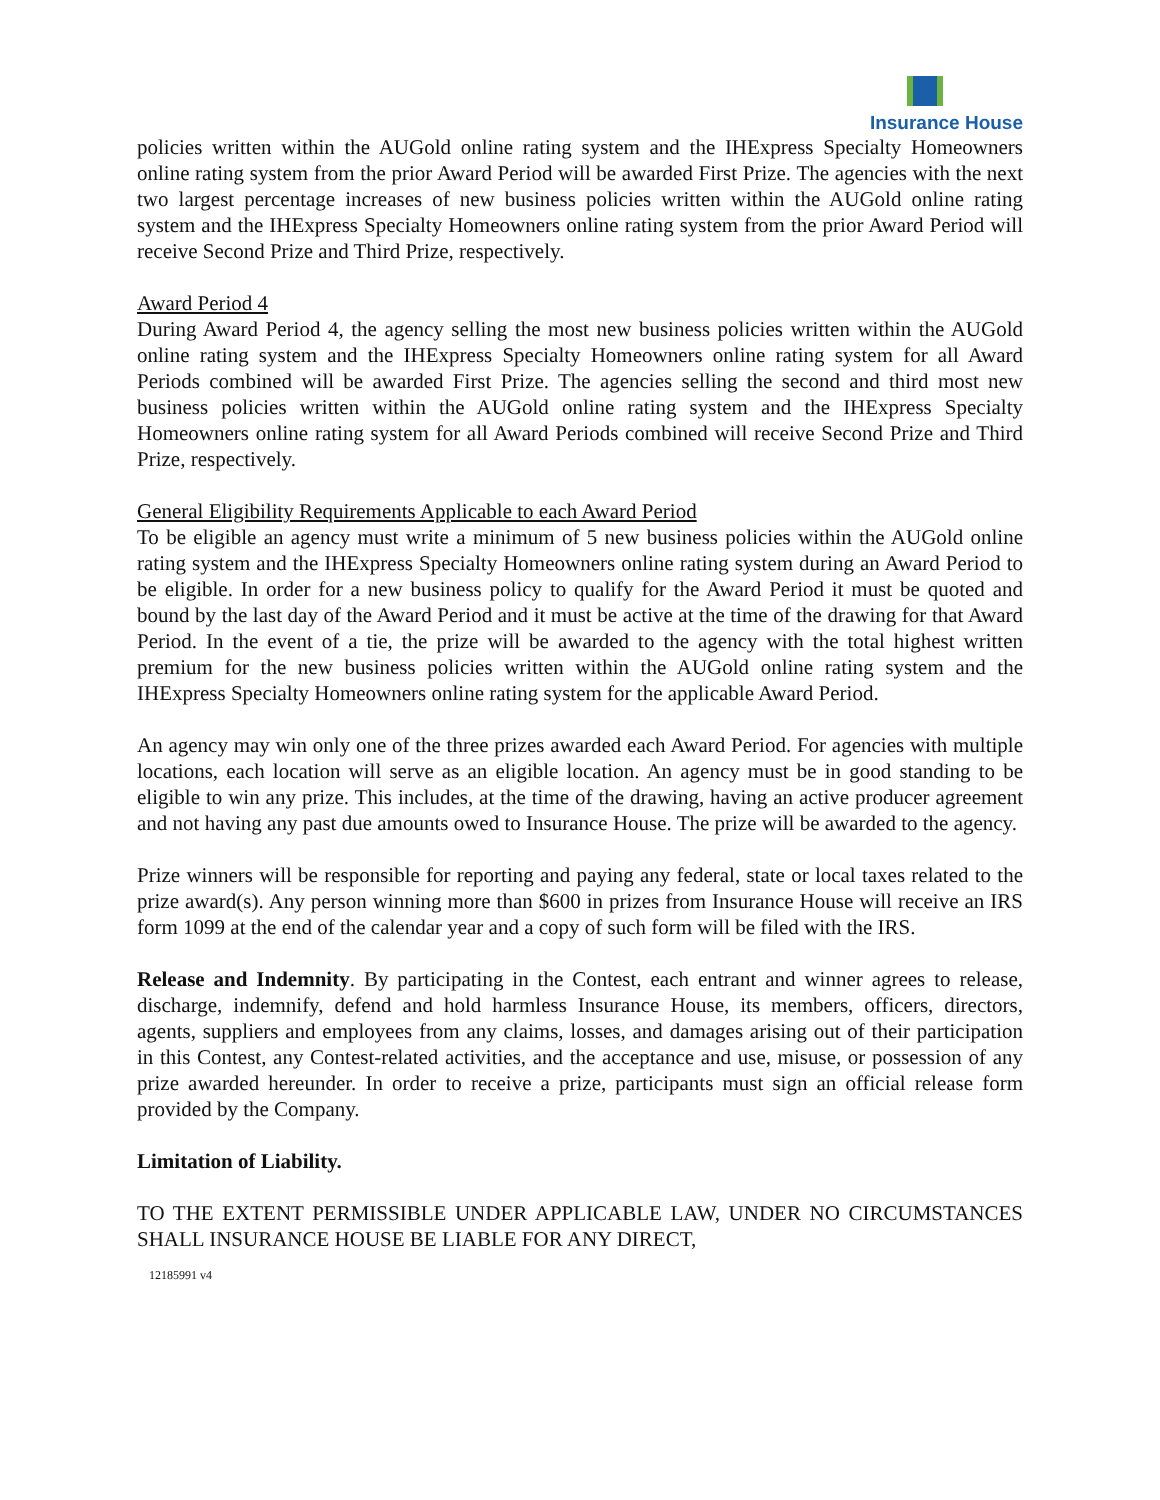Insurance House
policies written within the AUGold online rating system and the IHExpress Specialty Homeowners online rating system from the prior Award Period will be awarded First Prize. The agencies with the next two largest percentage increases of new business policies written within the AUGold online rating system and the IHExpress Specialty Homeowners online rating system from the prior Award Period will receive Second Prize and Third Prize, respectively.
Award Period 4
During Award Period 4, the agency selling the most new business policies written within the AUGold online rating system and the IHExpress Specialty Homeowners online rating system for all Award Periods combined will be awarded First Prize. The agencies selling the second and third most new business policies written within the AUGold online rating system and the IHExpress Specialty Homeowners online rating system for all Award Periods combined will receive Second Prize and Third Prize, respectively.
General Eligibility Requirements Applicable to each Award Period
To be eligible an agency must write a minimum of 5 new business policies within the AUGold online rating system and the IHExpress Specialty Homeowners online rating system during an Award Period to be eligible. In order for a new business policy to qualify for the Award Period it must be quoted and bound by the last day of the Award Period and it must be active at the time of the drawing for that Award Period. In the event of a tie, the prize will be awarded to the agency with the total highest written premium for the new business policies written within the AUGold online rating system and the IHExpress Specialty Homeowners online rating system for the applicable Award Period.
An agency may win only one of the three prizes awarded each Award Period. For agencies with multiple locations, each location will serve as an eligible location. An agency must be in good standing to be eligible to win any prize. This includes, at the time of the drawing, having an active producer agreement and not having any past due amounts owed to Insurance House. The prize will be awarded to the agency.
Prize winners will be responsible for reporting and paying any federal, state or local taxes related to the prize award(s). Any person winning more than $600 in prizes from Insurance House will receive an IRS form 1099 at the end of the calendar year and a copy of such form will be filed with the IRS.
Release and Indemnity. By participating in the Contest, each entrant and winner agrees to release, discharge, indemnify, defend and hold harmless Insurance House, its members, officers, directors, agents, suppliers and employees from any claims, losses, and damages arising out of their participation in this Contest, any Contest-related activities, and the acceptance and use, misuse, or possession of any prize awarded hereunder. In order to receive a prize, participants must sign an official release form provided by the Company.
Limitation of Liability.
TO THE EXTENT PERMISSIBLE UNDER APPLICABLE LAW, UNDER NO CIRCUMSTANCES SHALL INSURANCE HOUSE BE LIABLE FOR ANY DIRECT,
12185991 v4